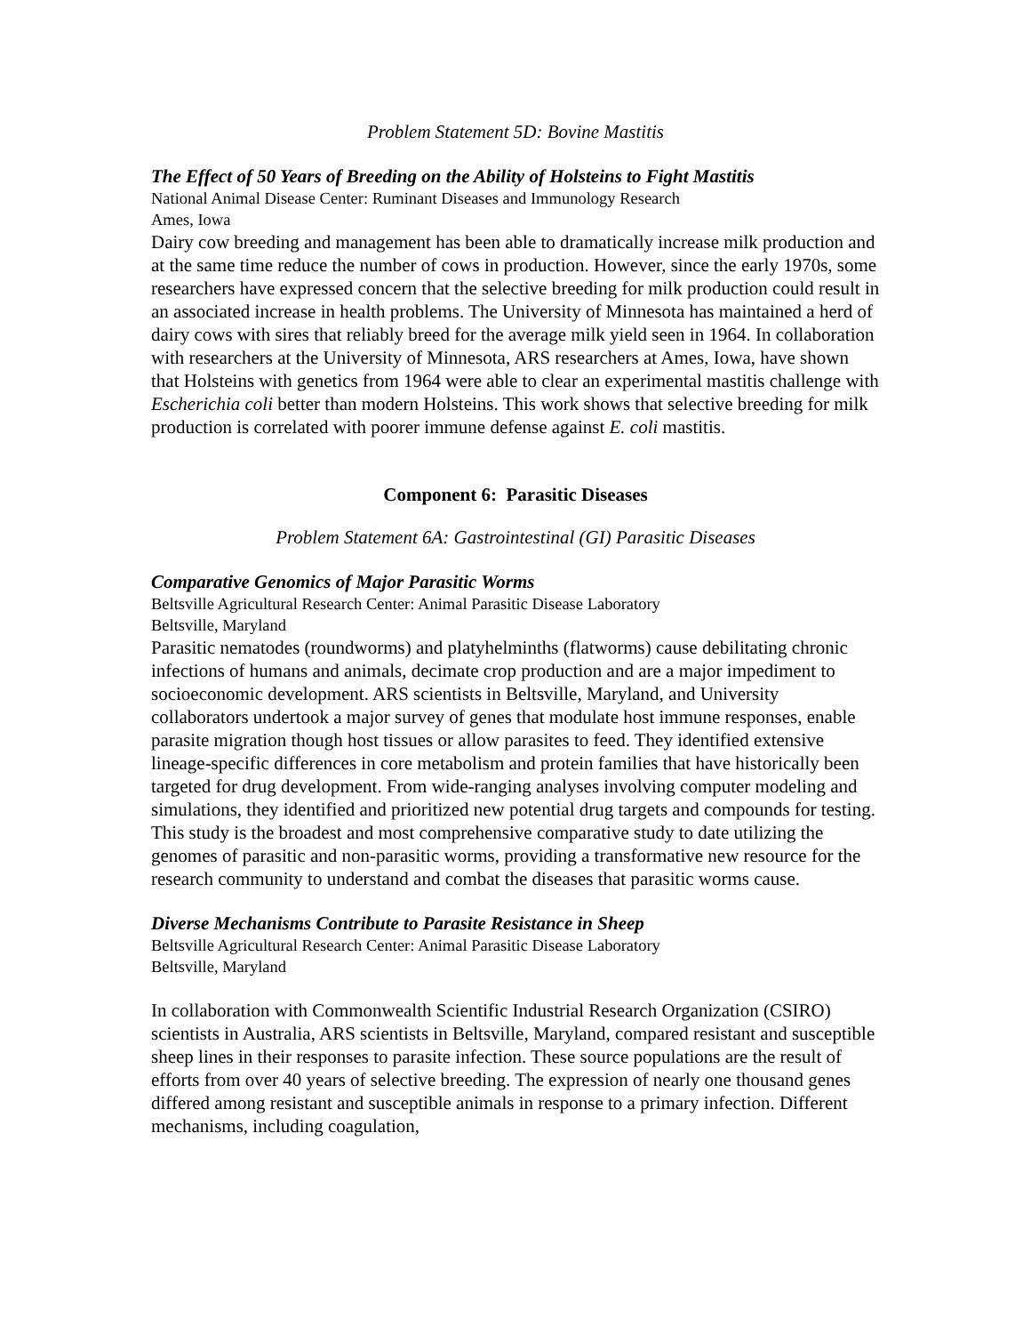Problem Statement 5D: Bovine Mastitis
The Effect of 50 Years of Breeding on the Ability of Holsteins to Fight Mastitis
National Animal Disease Center: Ruminant Diseases and Immunology Research
Ames, Iowa
Dairy cow breeding and management has been able to dramatically increase milk production and at the same time reduce the number of cows in production. However, since the early 1970s, some researchers have expressed concern that the selective breeding for milk production could result in an associated increase in health problems. The University of Minnesota has maintained a herd of dairy cows with sires that reliably breed for the average milk yield seen in 1964. In collaboration with researchers at the University of Minnesota, ARS researchers at Ames, Iowa, have shown that Holsteins with genetics from 1964 were able to clear an experimental mastitis challenge with Escherichia coli better than modern Holsteins. This work shows that selective breeding for milk production is correlated with poorer immune defense against E. coli mastitis.
Component 6: Parasitic Diseases
Problem Statement 6A: Gastrointestinal (GI) Parasitic Diseases
Comparative Genomics of Major Parasitic Worms
Beltsville Agricultural Research Center: Animal Parasitic Disease Laboratory
Beltsville, Maryland
Parasitic nematodes (roundworms) and platyhelminths (flatworms) cause debilitating chronic infections of humans and animals, decimate crop production and are a major impediment to socioeconomic development. ARS scientists in Beltsville, Maryland, and University collaborators undertook a major survey of genes that modulate host immune responses, enable parasite migration though host tissues or allow parasites to feed. They identified extensive lineage-specific differences in core metabolism and protein families that have historically been targeted for drug development. From wide-ranging analyses involving computer modeling and simulations, they identified and prioritized new potential drug targets and compounds for testing. This study is the broadest and most comprehensive comparative study to date utilizing the genomes of parasitic and non-parasitic worms, providing a transformative new resource for the research community to understand and combat the diseases that parasitic worms cause.
Diverse Mechanisms Contribute to Parasite Resistance in Sheep
Beltsville Agricultural Research Center: Animal Parasitic Disease Laboratory
Beltsville, Maryland
In collaboration with Commonwealth Scientific Industrial Research Organization (CSIRO) scientists in Australia, ARS scientists in Beltsville, Maryland, compared resistant and susceptible sheep lines in their responses to parasite infection. These source populations are the result of efforts from over 40 years of selective breeding. The expression of nearly one thousand genes differed among resistant and susceptible animals in response to a primary infection. Different mechanisms, including coagulation,